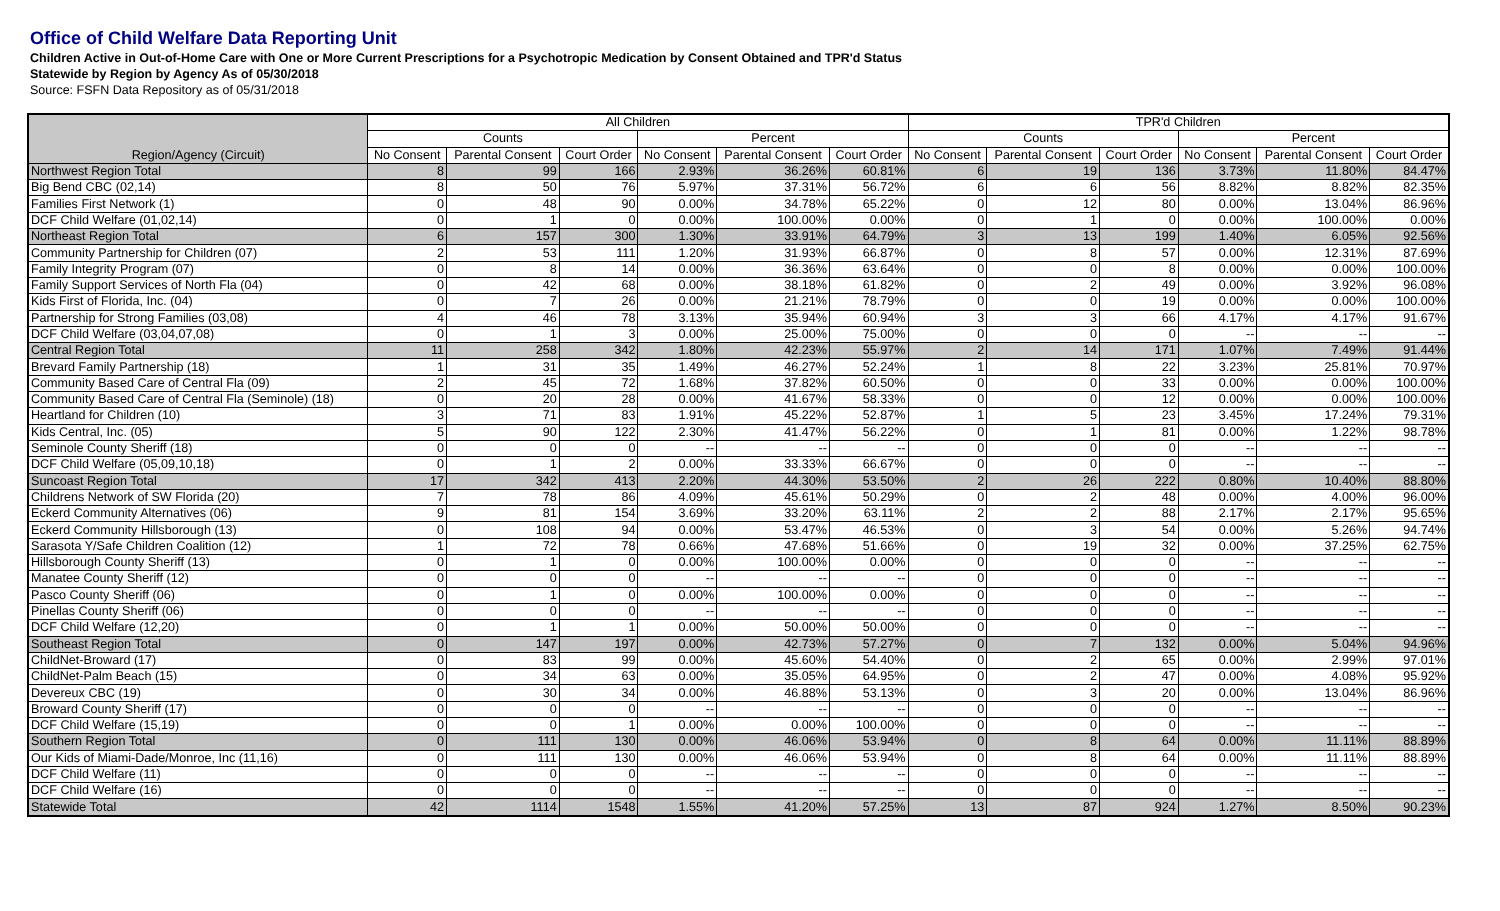Office of Child Welfare Data Reporting Unit
Children Active in Out-of-Home Care with One or More Current Prescriptions for a Psychotropic Medication by Consent Obtained and TPR'd Status
Statewide by Region by Agency As of 05/30/2018
Source: FSFN Data Repository as of 05/31/2018
| Region/Agency (Circuit) | All Children | | | | | | TPR'd Children | | | | | |
| --- | --- | --- | --- | --- | --- | --- | --- | --- | --- | --- | --- | --- |
| | Counts | | | Percent | | | Counts | | | Percent | | |
| | No Consent | Parental Consent | Court Order | No Consent | Parental Consent | Court Order | No Consent | Parental Consent | Court Order | No Consent | Parental Consent | Court Order |
| Northwest Region Total | 8 | 99 | 166 | 2.93% | 36.26% | 60.81% | 6 | 19 | 136 | 3.73% | 11.80% | 84.47% |
| Big Bend CBC (02,14) | 8 | 50 | 76 | 5.97% | 37.31% | 56.72% | 6 | 6 | 56 | 8.82% | 8.82% | 82.35% |
| Families First Network (1) | 0 | 48 | 90 | 0.00% | 34.78% | 65.22% | 0 | 12 | 80 | 0.00% | 13.04% | 86.96% |
| DCF Child Welfare (01,02,14) | 0 | 1 | 0 | 0.00% | 100.00% | 0.00% | 0 | 1 | 0 | 0.00% | 100.00% | 0.00% |
| Northeast Region Total | 6 | 157 | 300 | 1.30% | 33.91% | 64.79% | 3 | 13 | 199 | 1.40% | 6.05% | 92.56% |
| Community Partnership for Children (07) | 2 | 53 | 111 | 1.20% | 31.93% | 66.87% | 0 | 8 | 57 | 0.00% | 12.31% | 87.69% |
| Family Integrity Program (07) | 0 | 8 | 14 | 0.00% | 36.36% | 63.64% | 0 | 0 | 8 | 0.00% | 0.00% | 100.00% |
| Family Support Services of North Fla (04) | 0 | 42 | 68 | 0.00% | 38.18% | 61.82% | 0 | 2 | 49 | 0.00% | 3.92% | 96.08% |
| Kids First of Florida, Inc. (04) | 0 | 7 | 26 | 0.00% | 21.21% | 78.79% | 0 | 0 | 19 | 0.00% | 0.00% | 100.00% |
| Partnership for Strong Families (03,08) | 4 | 46 | 78 | 3.13% | 35.94% | 60.94% | 3 | 3 | 66 | 4.17% | 4.17% | 91.67% |
| DCF Child Welfare (03,04,07,08) | 0 | 1 | 3 | 0.00% | 25.00% | 75.00% | 0 | 0 | 0 | -- | -- | -- |
| Central Region Total | 11 | 258 | 342 | 1.80% | 42.23% | 55.97% | 2 | 14 | 171 | 1.07% | 7.49% | 91.44% |
| Brevard Family Partnership (18) | 1 | 31 | 35 | 1.49% | 46.27% | 52.24% | 1 | 8 | 22 | 3.23% | 25.81% | 70.97% |
| Community Based Care of Central Fla (09) | 2 | 45 | 72 | 1.68% | 37.82% | 60.50% | 0 | 0 | 33 | 0.00% | 0.00% | 100.00% |
| Community Based Care of Central Fla (Seminole) (18) | 0 | 20 | 28 | 0.00% | 41.67% | 58.33% | 0 | 0 | 12 | 0.00% | 0.00% | 100.00% |
| Heartland for Children (10) | 3 | 71 | 83 | 1.91% | 45.22% | 52.87% | 1 | 5 | 23 | 3.45% | 17.24% | 79.31% |
| Kids Central, Inc. (05) | 5 | 90 | 122 | 2.30% | 41.47% | 56.22% | 0 | 1 | 81 | 0.00% | 1.22% | 98.78% |
| Seminole County Sheriff (18) | 0 | 0 | 0 | -- | -- | -- | 0 | 0 | 0 | -- | -- | -- |
| DCF Child Welfare (05,09,10,18) | 0 | 1 | 2 | 0.00% | 33.33% | 66.67% | 0 | 0 | 0 | -- | -- | -- |
| Suncoast Region Total | 17 | 342 | 413 | 2.20% | 44.30% | 53.50% | 2 | 26 | 222 | 0.80% | 10.40% | 88.80% |
| Childrens Network of SW Florida (20) | 7 | 78 | 86 | 4.09% | 45.61% | 50.29% | 0 | 2 | 48 | 0.00% | 4.00% | 96.00% |
| Eckerd Community Alternatives (06) | 9 | 81 | 154 | 3.69% | 33.20% | 63.11% | 2 | 2 | 88 | 2.17% | 2.17% | 95.65% |
| Eckerd Community Hillsborough (13) | 0 | 108 | 94 | 0.00% | 53.47% | 46.53% | 0 | 3 | 54 | 0.00% | 5.26% | 94.74% |
| Sarasota Y/Safe Children Coalition (12) | 1 | 72 | 78 | 0.66% | 47.68% | 51.66% | 0 | 19 | 32 | 0.00% | 37.25% | 62.75% |
| Hillsborough County Sheriff (13) | 0 | 1 | 0 | 0.00% | 100.00% | 0.00% | 0 | 0 | 0 | -- | -- | -- |
| Manatee County Sheriff (12) | 0 | 0 | 0 | -- | -- | -- | 0 | 0 | 0 | -- | -- | -- |
| Pasco County Sheriff (06) | 0 | 1 | 0 | 0.00% | 100.00% | 0.00% | 0 | 0 | 0 | -- | -- | -- |
| Pinellas County Sheriff (06) | 0 | 0 | 0 | -- | -- | -- | 0 | 0 | 0 | -- | -- | -- |
| DCF Child Welfare (12,20) | 0 | 1 | 1 | 0.00% | 50.00% | 50.00% | 0 | 0 | 0 | -- | -- | -- |
| Southeast Region Total | 0 | 147 | 197 | 0.00% | 42.73% | 57.27% | 0 | 7 | 132 | 0.00% | 5.04% | 94.96% |
| ChildNet-Broward (17) | 0 | 83 | 99 | 0.00% | 45.60% | 54.40% | 0 | 2 | 65 | 0.00% | 2.99% | 97.01% |
| ChildNet-Palm Beach (15) | 0 | 34 | 63 | 0.00% | 35.05% | 64.95% | 0 | 2 | 47 | 0.00% | 4.08% | 95.92% |
| Devereux CBC (19) | 0 | 30 | 34 | 0.00% | 46.88% | 53.13% | 0 | 3 | 20 | 0.00% | 13.04% | 86.96% |
| Broward County Sheriff (17) | 0 | 0 | 0 | -- | -- | -- | 0 | 0 | 0 | -- | -- | -- |
| DCF Child Welfare (15,19) | 0 | 0 | 1 | 0.00% | 0.00% | 100.00% | 0 | 0 | 0 | -- | -- | -- |
| Southern Region Total | 0 | 111 | 130 | 0.00% | 46.06% | 53.94% | 0 | 8 | 64 | 0.00% | 11.11% | 88.89% |
| Our Kids of Miami-Dade/Monroe, Inc (11,16) | 0 | 111 | 130 | 0.00% | 46.06% | 53.94% | 0 | 8 | 64 | 0.00% | 11.11% | 88.89% |
| DCF Child Welfare (11) | 0 | 0 | 0 | -- | -- | -- | 0 | 0 | 0 | -- | -- | -- |
| DCF Child Welfare (16) | 0 | 0 | 0 | -- | -- | -- | 0 | 0 | 0 | -- | -- | -- |
| Statewide Total | 42 | 1114 | 1548 | 1.55% | 41.20% | 57.25% | 13 | 87 | 924 | 1.27% | 8.50% | 90.23% |